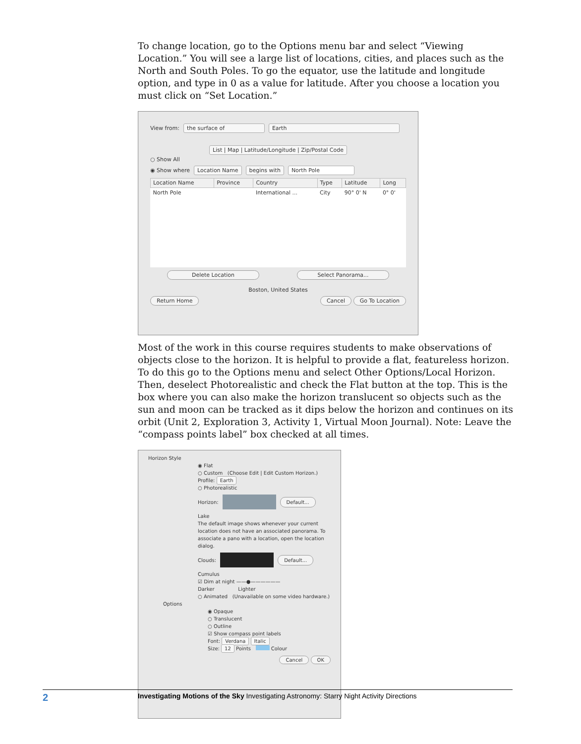To change location, go to the Options menu bar and select “Viewing Location.” You will see a large list of locations, cities, and places such as the North and South Poles. To go the equator, use the latitude and longitude option, and type in 0 as a value for latitude. After you choose a location you must click on “Set Location.”
View from: the surface of Earth
List | Map | Latitude/Longitude | Zip/Postal Code
○ Show All
◉ Show where Location Name begins with North Pole
| Location Name | Province | Country | Type | Latitude | Long |
| --- | --- | --- | --- | --- | --- |
| North Pole | | International ... | City | 90° 0' N | 0° 0' |
Delete Location Select Panorama...
Boston, United States
Return Home Cancel Go To Location
Most of the work in this course requires students to make observations of objects close to the horizon. It is helpful to provide a flat, featureless horizon. To do this go to the Options menu and select Other Options/Local Horizon. Then, deselect Photorealistic and check the Flat button at the top. This is the box where you can also make the horizon translucent so objects such as the sun and moon can be tracked as it dips below the horizon and continues on its orbit (Unit 2, Exploration 3, Activity 1, Virtual Moon Journal). Note: Leave the “compass points label” box checked at all times.
Horizon Style
◉ Flat
○ Custom (Choose Edit | Edit Custom Horizon.)
Profile: Earth
○ Photorealistic
Horizon: Default...
Lake
The default image shows whenever your current location does not have an associated panorama. To associate a pano with a location, open the location dialog.
Clouds: Default...
Cumulus
☑ Dim at night ——●——————
Darker Lighter
○ Animated (Unavailable on some video hardware.)
Options
◉ Opaque
○ Translucent
○ Outline
☑ Show compass point labels
Font: Verdana Italic
Size: 12 Points Colour
Cancel OK
2 Investigating Motions of the Sky Investigating Astronomy: Starry Night Activity Directions